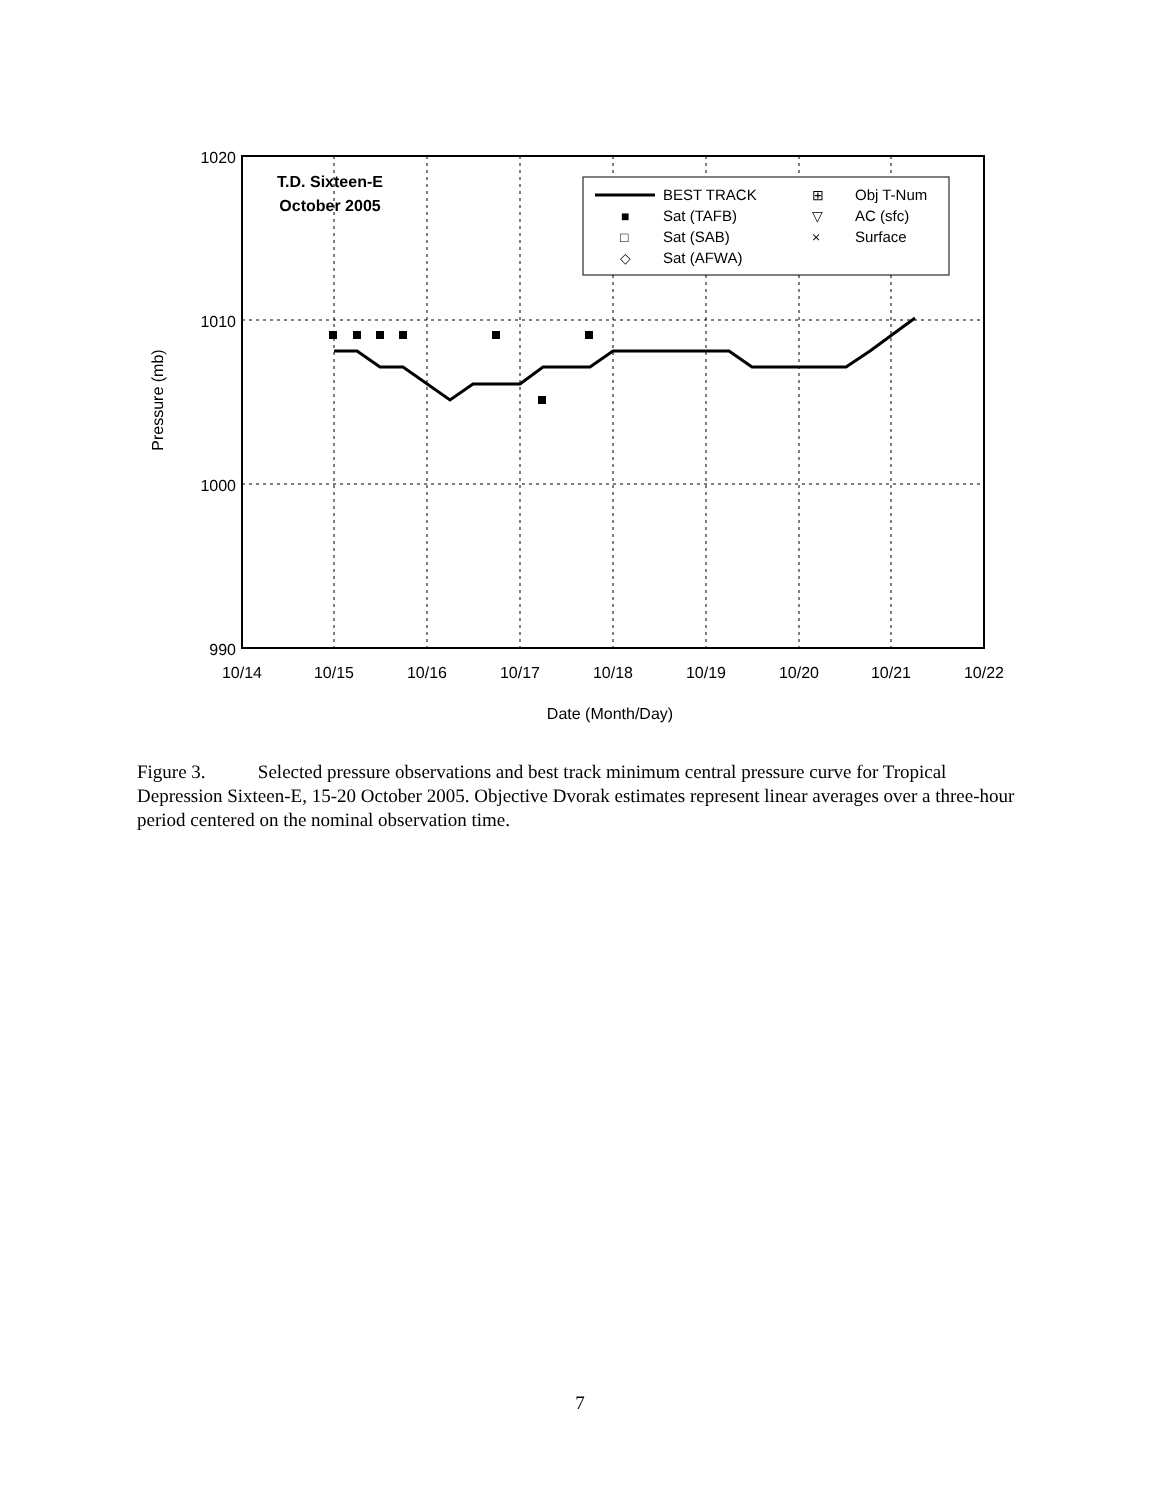1020
1010
1000
990
10/14
10/15
10/16
10/17
10/18
10/19
10/20
10/21
10/22
Date (Month/Day)
Pressure (mb)
T.D. Sixteen-E
October 2005
BEST TRACK
Sat (TAFB)
Sat (SAB)
Sat (AFWA)
Obj T-Num
AC (sfc)
Surface
⊞
▽
×
■
□
◇
Figure 3. Selected pressure observations and best track minimum central pressure curve for Tropical Depression Sixteen-E, 15-20 October 2005. Objective Dvorak estimates represent linear averages over a three-hour period centered on the nominal observation time.
7